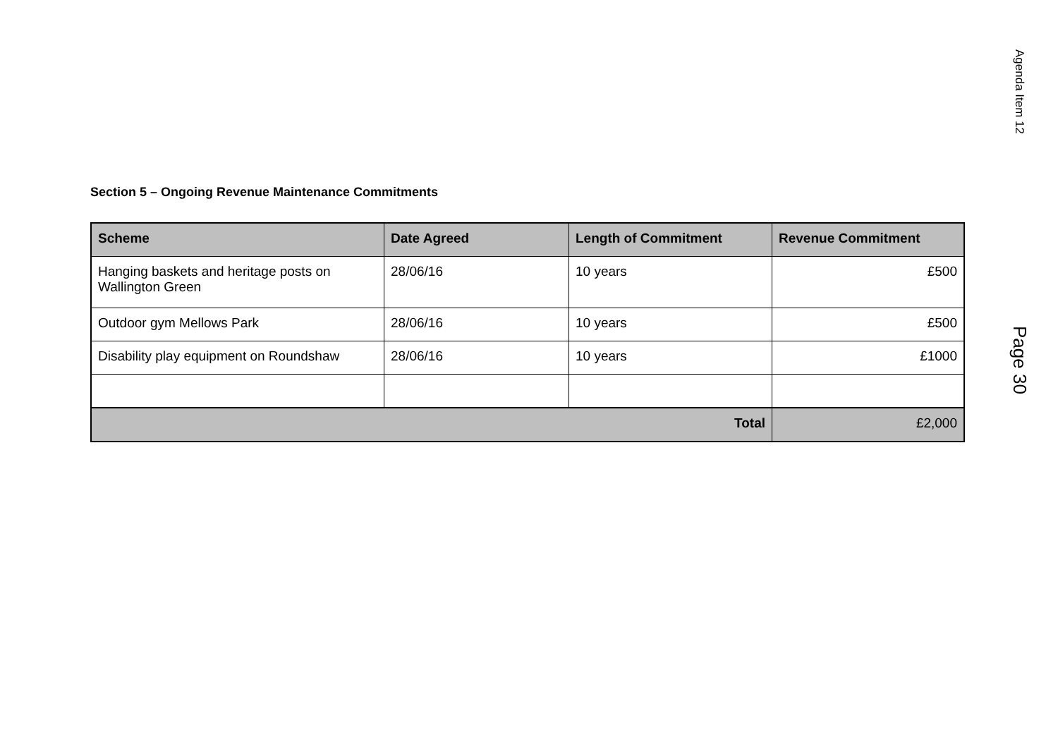Agenda Item 12
Section 5 – Ongoing Revenue Maintenance Commitments
| Scheme | Date Agreed | Length of Commitment | Revenue Commitment |
| --- | --- | --- | --- |
| Hanging baskets and heritage posts on Wallington Green | 28/06/16 | 10 years | £500 |
| Outdoor gym Mellows Park | 28/06/16 | 10 years | £500 |
| Disability play equipment on Roundshaw | 28/06/16 | 10 years | £1000 |
| Total | | | £2,000 |
Page 30